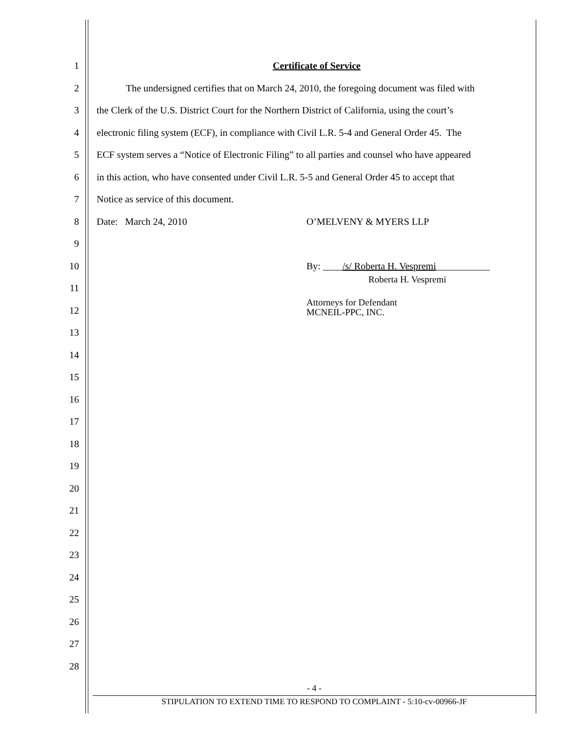1 Certificate of Service
2 The undersigned certifies that on March 24, 2010, the foregoing document was filed with
3 the Clerk of the U.S. District Court for the Northern District of California, using the court’s
4 electronic filing system (ECF), in compliance with Civil L.R. 5-4 and General Order 45. The
5 ECF system serves a “Notice of Electronic Filing” to all parties and counsel who have appeared
6 in this action, who have consented under Civil L.R. 5-5 and General Order 45 to accept that
7 Notice as service of this document.
8 Date: March 24, 2010 O’MELVENY & MYERS LLP
9
10 By: ____/s/ Roberta H. Vespremi___________
11
12
13
14
15
16
17
18
19
20
21
22
23
24
25
26
27
28
Roberta H. Vespremi
Attorneys for Defendant
MCNEIL-PPC, INC.
- 4 -
STIPULATION TO EXTEND TIME TO RESPOND TO COMPLAINT - 5:10-cv-00966-JF